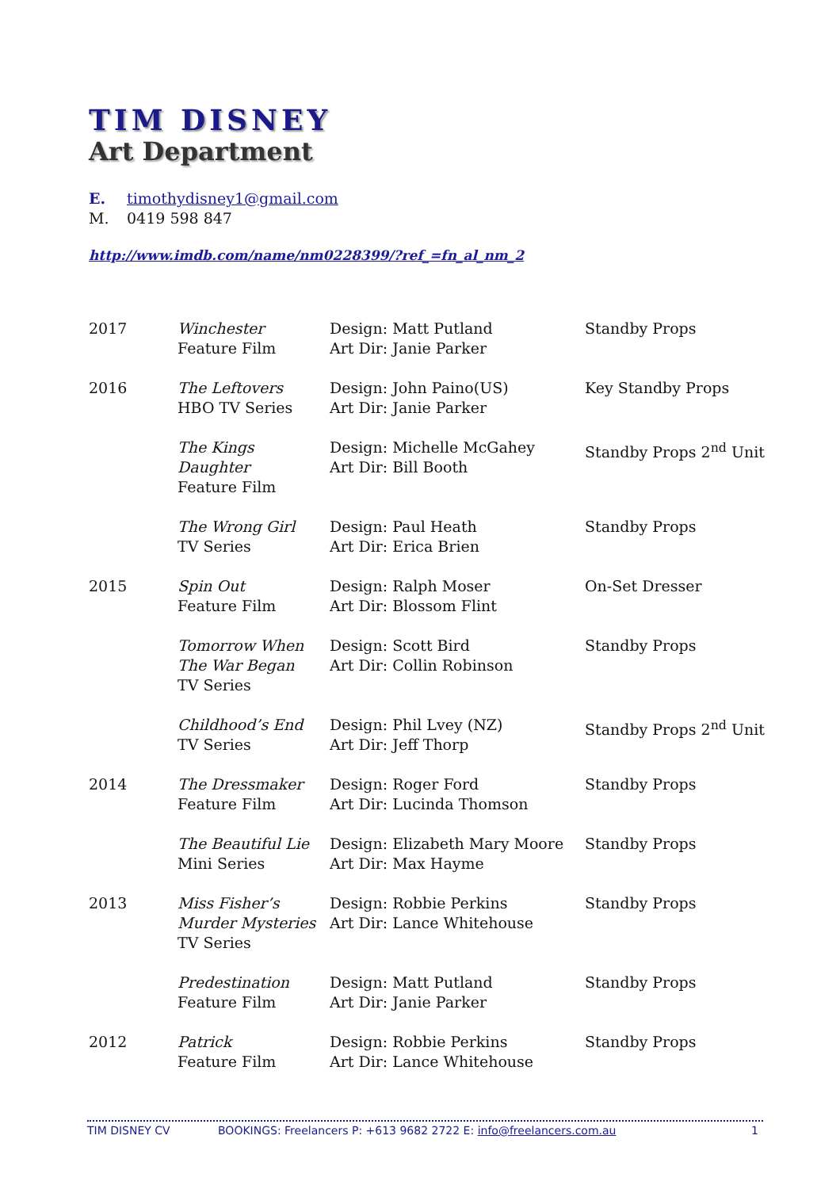TIM DISNEY
Art Department
E. timothydisney1@gmail.com
M. 0419 598 847
http://www.imdb.com/name/nm0228399/?ref_=fn_al_nm_2
| 2017 | Winchester Feature Film | Design: Matt Putland Art Dir: Janie Parker | Standby Props |
| 2016 | The Leftovers HBO TV Series | Design: John Paino(US) Art Dir: Janie Parker | Key Standby Props |
| | The Kings Daughter Feature Film | Design: Michelle McGahey Art Dir: Bill Booth | Standby Props 2<sup>nd</sup> Unit |
| | The Wrong Girl TV Series | Design: Paul Heath Art Dir: Erica Brien | Standby Props |
| 2015 | Spin Out Feature Film | Design: Ralph Moser Art Dir: Blossom Flint | On-Set Dresser |
| | Tomorrow When The War Began TV Series | Design: Scott Bird Art Dir: Collin Robinson | Standby Props |
| | Childhood’s End TV Series | Design: Phil Lvey (NZ) Art Dir: Jeff Thorp | Standby Props 2<sup>nd</sup> Unit |
| 2014 | The Dressmaker Feature Film | Design: Roger Ford Art Dir: Lucinda Thomson | Standby Props |
| | The Beautiful Lie Mini Series | Design: Elizabeth Mary Moore Art Dir: Max Hayme | Standby Props |
| 2013 | Miss Fisher’s Murder Mysteries TV Series | Design: Robbie Perkins Art Dir: Lance Whitehouse | Standby Props |
| | Predestination Feature Film | Design: Matt Putland Art Dir: Janie Parker | Standby Props |
| 2012 | Patrick Feature Film | Design: Robbie Perkins Art Dir: Lance Whitehouse | Standby Props |
TIM DISNEY CV BOOKINGS: Freelancers P: +613 9682 2722 E: info@freelancers.com.au 1